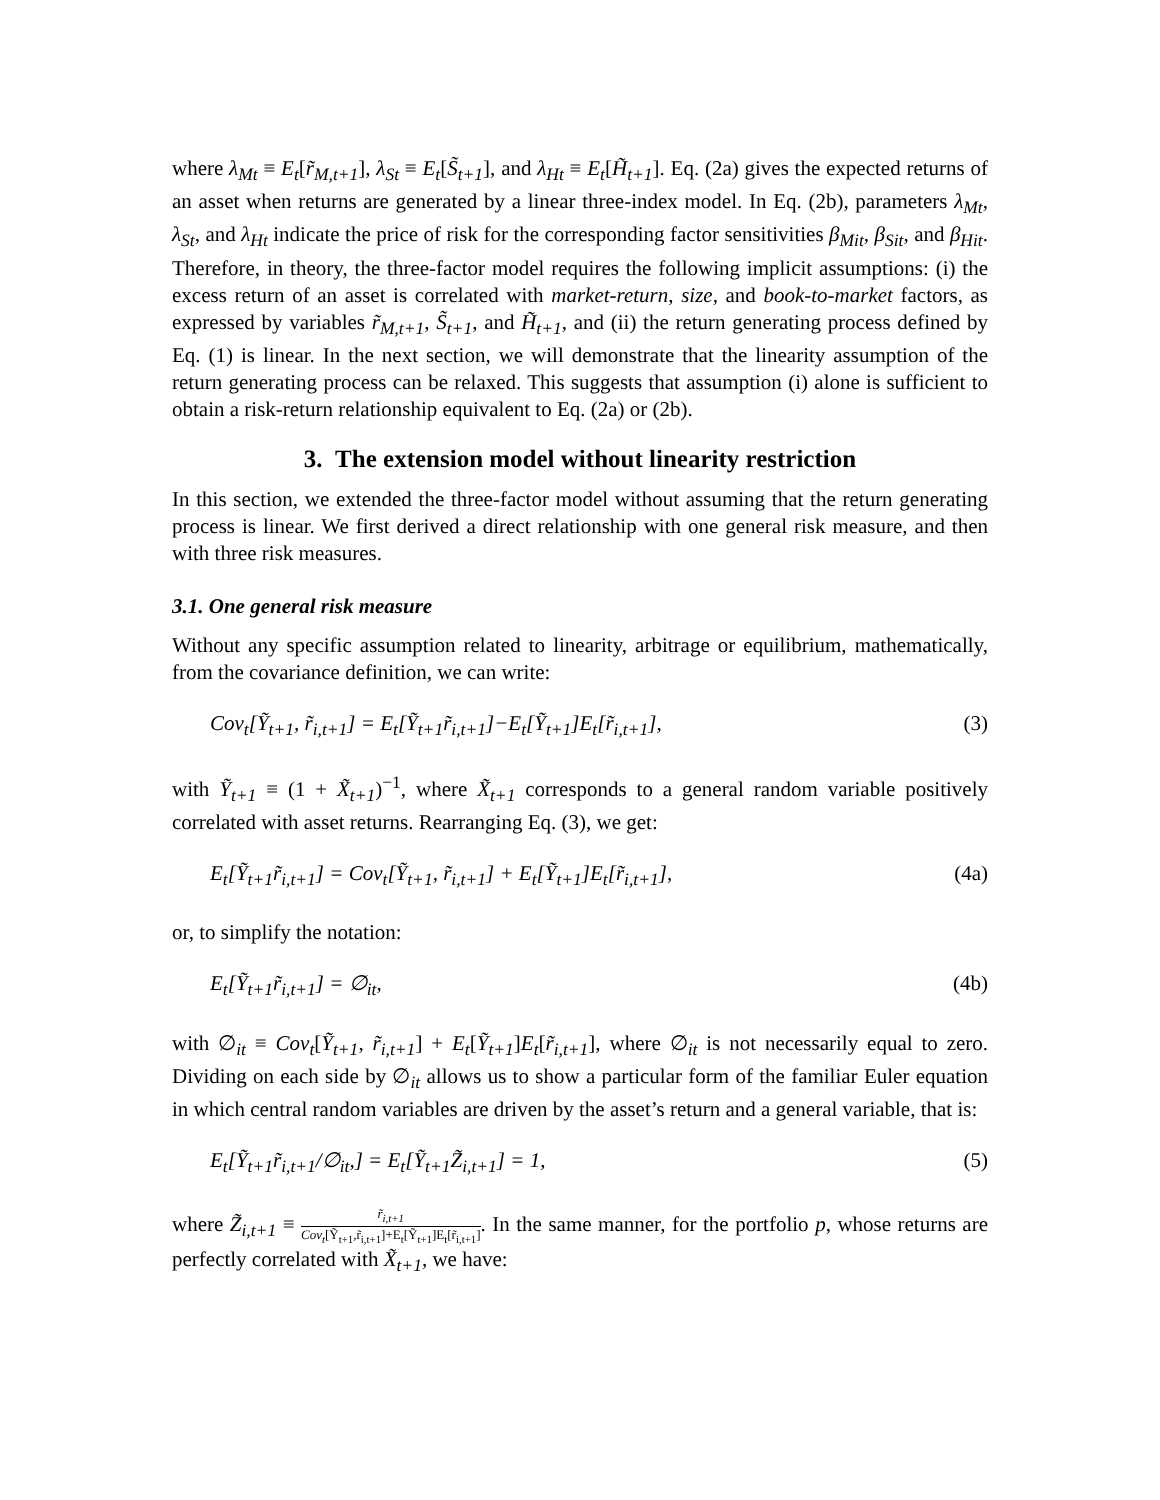where λ<sub>Mt</sub> ≡ E<sub>t</sub>[r̃<sub>M,t+1</sub>], λ<sub>St</sub> ≡ E<sub>t</sub>[S̃<sub>t+1</sub>], and λ<sub>Ht</sub> ≡ E<sub>t</sub>[H̃<sub>t+1</sub>]. Eq. (2a) gives the expected returns of an asset when returns are generated by a linear three-index model. In Eq. (2b), parameters λ<sub>Mt</sub>, λ<sub>St</sub>, and λ<sub>Ht</sub> indicate the price of risk for the corresponding factor sensitivities β<sub>Mit</sub>, β<sub>Sit</sub>, and β<sub>Hit</sub>. Therefore, in theory, the three-factor model requires the following implicit assumptions: (i) the excess return of an asset is correlated with market-return, size, and book-to-market factors, as expressed by variables r̃<sub>M,t+1</sub>, S̃<sub>t+1</sub>, and H̃<sub>t+1</sub>, and (ii) the return generating process defined by Eq. (1) is linear. In the next section, we will demonstrate that the linearity assumption of the return generating process can be relaxed. This suggests that assumption (i) alone is sufficient to obtain a risk-return relationship equivalent to Eq. (2a) or (2b).
3. The extension model without linearity restriction
In this section, we extended the three-factor model without assuming that the return generating process is linear. We first derived a direct relationship with one general risk measure, and then with three risk measures.
3.1. One general risk measure
Without any specific assumption related to linearity, arbitrage or equilibrium, mathematically, from the covariance definition, we can write:
Cov<sub>t</sub>[Ỹ<sub>t+1</sub>, r̃<sub>i,t+1</sub>] = E<sub>t</sub>[Ỹ<sub>t+1</sub>r̃<sub>i,t+1</sub>]−E<sub>t</sub>[Ỹ<sub>t+1</sub>]E<sub>t</sub>[r̃<sub>i,t+1</sub>], (3)
with Ỹ<sub>t+1</sub> ≡ (1 + X̃<sub>t+1</sub>)<sup>−1</sup>, where X̃<sub>t+1</sub> corresponds to a general random variable positively correlated with asset returns. Rearranging Eq. (3), we get:
E<sub>t</sub>[Ỹ<sub>t+1</sub>r̃<sub>i,t+1</sub>] = Cov<sub>t</sub>[Ỹ<sub>t+1</sub>, r̃<sub>i,t+1</sub>] + E<sub>t</sub>[Ỹ<sub>t+1</sub>]E<sub>t</sub>[r̃<sub>i,t+1</sub>], (4a)
or, to simplify the notation:
E<sub>t</sub>[Ỹ<sub>t+1</sub>r̃<sub>i,t+1</sub>] = ∅<sub>it</sub>, (4b)
with ∅<sub>it</sub> ≡ Cov<sub>t</sub>[Ỹ<sub>t+1</sub>, r̃<sub>i,t+1</sub>] + E<sub>t</sub>[Ỹ<sub>t+1</sub>]E<sub>t</sub>[r̃<sub>i,t+1</sub>], where ∅<sub>it</sub> is not necessarily equal to zero. Dividing on each side by ∅<sub>it</sub> allows us to show a particular form of the familiar Euler equation in which central random variables are driven by the asset’s return and a general variable, that is:
E<sub>t</sub>[Ỹ<sub>t+1</sub>r̃<sub>i,t+1</sub>/∅<sub>it</sub>,] = E<sub>t</sub>[Ỹ<sub>t+1</sub>Z̃<sub>i,t+1</sub>] = 1, (5)
where Z̃<sub>i,t+1</sub> ≡ r̃<sub>i,t+1</sub> Cov<sub>t</sub>[Ỹ<sub>t+1</sub>,r̃<sub>i,t+1</sub>]+E<sub>t</sub>[Ỹ<sub>t+1</sub>]E<sub>t</sub>[r̃<sub>i,t+1</sub>]. In the same manner, for the portfolio p, whose returns are perfectly correlated with X̃<sub>t+1</sub>, we have: